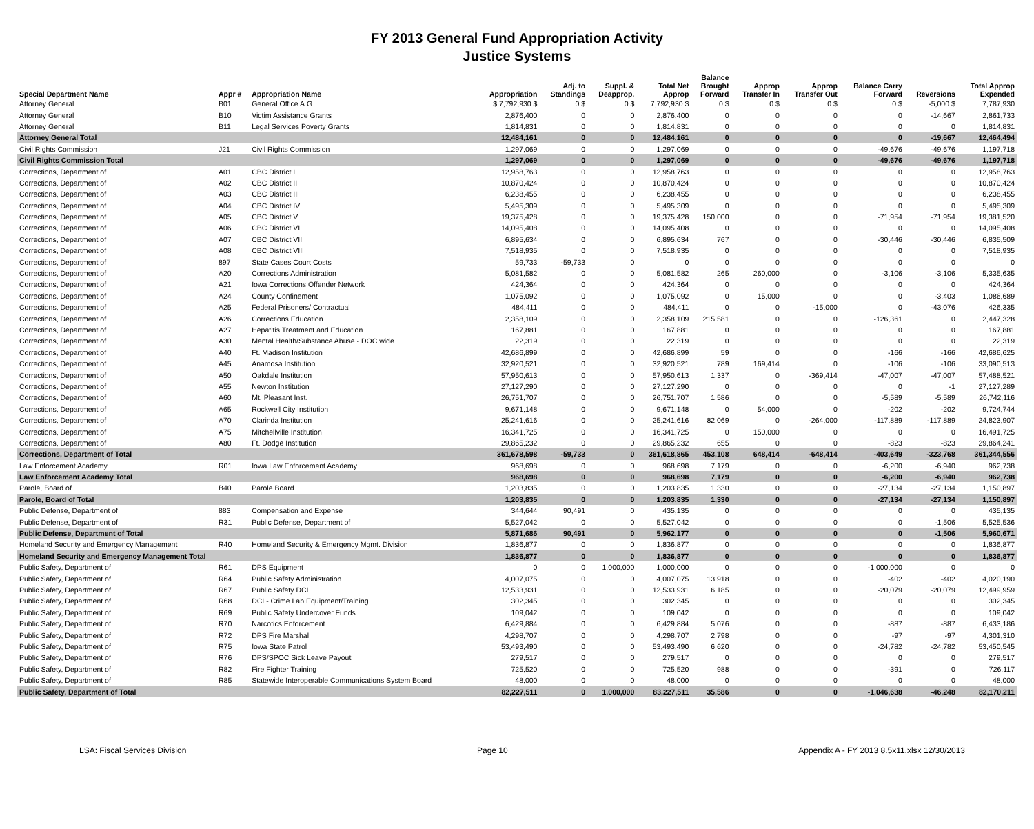FY 2013 General Fund Appropriation Activity
Justice Systems
| Special Department Name | Appr # | Appropriation Name | Appropriation | Adj. to Standings | Suppl. & Deapprop. | Total Net Approp | Balance Brought Forward | Approp Transfer In | Approp Transfer Out | Balance Carry Forward | Reversions | Total Approp Expended |
| --- | --- | --- | --- | --- | --- | --- | --- | --- | --- | --- | --- | --- |
| Attorney General | B01 | General Office A.G. | $ 7,792,930 $ | 0 $ | 0 $ | 7,792,930 $ | 0 $ | 0 $ | 0 $ | 0 $ | -5,000 $ | 7,787,930 |
| Attorney General | B10 | Victim Assistance Grants | 2,876,400 | 0 | 0 | 2,876,400 | 0 | 0 | 0 | 0 | -14,667 | 2,861,733 |
| Attorney General | B11 | Legal Services Poverty Grants | 1,814,831 | 0 | 0 | 1,814,831 | 0 | 0 | 0 | 0 | 0 | 1,814,831 |
| Attorney General Total | | | 12,484,161 | 0 | 0 | 12,484,161 | 0 | 0 | 0 | 0 | -19,667 | 12,464,494 |
| Civil Rights Commission | J21 | Civil Rights Commission | 1,297,069 | 0 | 0 | 1,297,069 | 0 | 0 | 0 | -49,676 | -49,676 | 1,197,718 |
| Civil Rights Commission Total | | | 1,297,069 | 0 | 0 | 1,297,069 | 0 | 0 | 0 | -49,676 | -49,676 | 1,197,718 |
| Corrections, Department of | A01 | CBC District I | 12,958,763 | 0 | 0 | 12,958,763 | 0 | 0 | 0 | 0 | 0 | 12,958,763 |
| Corrections, Department of | A02 | CBC District II | 10,870,424 | 0 | 0 | 10,870,424 | 0 | 0 | 0 | 0 | 0 | 10,870,424 |
| Corrections, Department of | A03 | CBC District III | 6,238,455 | 0 | 0 | 6,238,455 | 0 | 0 | 0 | 0 | 0 | 6,238,455 |
| Corrections, Department of | A04 | CBC District IV | 5,495,309 | 0 | 0 | 5,495,309 | 0 | 0 | 0 | 0 | 0 | 5,495,309 |
| Corrections, Department of | A05 | CBC District V | 19,375,428 | 0 | 0 | 19,375,428 | 150,000 | 0 | 0 | -71,954 | -71,954 | 19,381,520 |
| Corrections, Department of | A06 | CBC District VI | 14,095,408 | 0 | 0 | 14,095,408 | 0 | 0 | 0 | 0 | 0 | 14,095,408 |
| Corrections, Department of | A07 | CBC District VII | 6,895,634 | 0 | 0 | 6,895,634 | 767 | 0 | 0 | -30,446 | -30,446 | 6,835,509 |
| Corrections, Department of | A08 | CBC District VIII | 7,518,935 | 0 | 0 | 7,518,935 | 0 | 0 | 0 | 0 | 0 | 7,518,935 |
| Corrections, Department of | 897 | State Cases Court Costs | 59,733 | -59,733 | 0 | 0 | 0 | 0 | 0 | 0 | 0 | 0 |
| Corrections, Department of | A20 | Corrections Administration | 5,081,582 | 0 | 0 | 5,081,582 | 265 | 260,000 | 0 | -3,106 | -3,106 | 5,335,635 |
| Corrections, Department of | A21 | Iowa Corrections Offender Network | 424,364 | 0 | 0 | 424,364 | 0 | 0 | 0 | 0 | 0 | 424,364 |
| Corrections, Department of | A24 | County Confinement | 1,075,092 | 0 | 0 | 1,075,092 | 0 | 15,000 | 0 | 0 | -3,403 | 1,086,689 |
| Corrections, Department of | A25 | Federal Prisoners/ Contractual | 484,411 | 0 | 0 | 484,411 | 0 | 0 | -15,000 | 0 | -43,076 | 426,335 |
| Corrections, Department of | A26 | Corrections Education | 2,358,109 | 0 | 0 | 2,358,109 | 215,581 | 0 | 0 | -126,361 | 0 | 2,447,328 |
| Corrections, Department of | A27 | Hepatitis Treatment and Education | 167,881 | 0 | 0 | 167,881 | 0 | 0 | 0 | 0 | 0 | 167,881 |
| Corrections, Department of | A30 | Mental Health/Substance Abuse - DOC wide | 22,319 | 0 | 0 | 22,319 | 0 | 0 | 0 | 0 | 0 | 22,319 |
| Corrections, Department of | A40 | Ft. Madison Institution | 42,686,899 | 0 | 0 | 42,686,899 | 59 | 0 | 0 | -166 | -166 | 42,686,625 |
| Corrections, Department of | A45 | Anamosa Institution | 32,920,521 | 0 | 0 | 32,920,521 | 789 | 169,414 | 0 | -106 | -106 | 33,090,513 |
| Corrections, Department of | A50 | Oakdale Institution | 57,950,613 | 0 | 0 | 57,950,613 | 1,337 | 0 | -369,414 | -47,007 | -47,007 | 57,488,521 |
| Corrections, Department of | A55 | Newton Institution | 27,127,290 | 0 | 0 | 27,127,290 | 0 | 0 | 0 | 0 | -1 | 27,127,289 |
| Corrections, Department of | A60 | Mt. Pleasant Inst. | 26,751,707 | 0 | 0 | 26,751,707 | 1,586 | 0 | 0 | -5,589 | -5,589 | 26,742,116 |
| Corrections, Department of | A65 | Rockwell City Institution | 9,671,148 | 0 | 0 | 9,671,148 | 0 | 54,000 | 0 | -202 | -202 | 9,724,744 |
| Corrections, Department of | A70 | Clarinda Institution | 25,241,616 | 0 | 0 | 25,241,616 | 82,069 | 0 | -264,000 | -117,889 | -117,889 | 24,823,907 |
| Corrections, Department of | A75 | Mitchellville Institution | 16,341,725 | 0 | 0 | 16,341,725 | 0 | 150,000 | 0 | 0 | 0 | 16,491,725 |
| Corrections, Department of | A80 | Ft. Dodge Institution | 29,865,232 | 0 | 0 | 29,865,232 | 655 | 0 | 0 | -823 | -823 | 29,864,241 |
| Corrections, Department of Total | | | 361,678,598 | -59,733 | 0 | 361,618,865 | 453,108 | 648,414 | -648,414 | -403,649 | -323,768 | 361,344,556 |
| Law Enforcement Academy | R01 | Iowa Law Enforcement Academy | 968,698 | 0 | 0 | 968,698 | 7,179 | 0 | 0 | -6,200 | -6,940 | 962,738 |
| Law Enforcement Academy Total | | | 968,698 | 0 | 0 | 968,698 | 7,179 | 0 | 0 | -6,200 | -6,940 | 962,738 |
| Parole, Board of | B40 | Parole Board | 1,203,835 | 0 | 0 | 1,203,835 | 1,330 | 0 | 0 | -27,134 | -27,134 | 1,150,897 |
| Parole, Board of Total | | | 1,203,835 | 0 | 0 | 1,203,835 | 1,330 | 0 | 0 | -27,134 | -27,134 | 1,150,897 |
| Public Defense, Department of | 883 | Compensation and Expense | 344,644 | 90,491 | 0 | 435,135 | 0 | 0 | 0 | 0 | 0 | 435,135 |
| Public Defense, Department of | R31 | Public Defense, Department of | 5,527,042 | 0 | 0 | 5,527,042 | 0 | 0 | 0 | 0 | -1,506 | 5,525,536 |
| Public Defense, Department of Total | | | 5,871,686 | 90,491 | 0 | 5,962,177 | 0 | 0 | 0 | 0 | -1,506 | 5,960,671 |
| Homeland Security and Emergency Management | R40 | Homeland Security & Emergency Mgmt. Division | 1,836,877 | 0 | 0 | 1,836,877 | 0 | 0 | 0 | 0 | 0 | 1,836,877 |
| Homeland Security and Emergency Management Total | | | 1,836,877 | 0 | 0 | 1,836,877 | 0 | 0 | 0 | 0 | 0 | 1,836,877 |
| Public Safety, Department of | R61 | DPS Equipment | 0 | 0 | 1,000,000 | 1,000,000 | 0 | 0 | 0 | -1,000,000 | 0 | 0 |
| Public Safety, Department of | R64 | Public Safety Administration | 4,007,075 | 0 | 0 | 4,007,075 | 13,918 | 0 | 0 | -402 | -402 | 4,020,190 |
| Public Safety, Department of | R67 | Public Safety DCI | 12,533,931 | 0 | 0 | 12,533,931 | 6,185 | 0 | 0 | -20,079 | -20,079 | 12,499,959 |
| Public Safety, Department of | R68 | DCI - Crime Lab Equipment/Training | 302,345 | 0 | 0 | 302,345 | 0 | 0 | 0 | 0 | 0 | 302,345 |
| Public Safety, Department of | R69 | Public Safety Undercover Funds | 109,042 | 0 | 0 | 109,042 | 0 | 0 | 0 | 0 | 0 | 109,042 |
| Public Safety, Department of | R70 | Narcotics Enforcement | 6,429,884 | 0 | 0 | 6,429,884 | 5,076 | 0 | 0 | -887 | -887 | 6,433,186 |
| Public Safety, Department of | R72 | DPS Fire Marshal | 4,298,707 | 0 | 0 | 4,298,707 | 2,798 | 0 | 0 | -97 | -97 | 4,301,310 |
| Public Safety, Department of | R75 | Iowa State Patrol | 53,493,490 | 0 | 0 | 53,493,490 | 6,620 | 0 | 0 | -24,782 | -24,782 | 53,450,545 |
| Public Safety, Department of | R76 | DPS/SPOC Sick Leave Payout | 279,517 | 0 | 0 | 279,517 | 0 | 0 | 0 | 0 | 0 | 279,517 |
| Public Safety, Department of | R82 | Fire Fighter Training | 725,520 | 0 | 0 | 725,520 | 988 | 0 | 0 | -391 | 0 | 726,117 |
| Public Safety, Department of | R85 | Statewide Interoperable Communications System Board | 48,000 | 0 | 0 | 48,000 | 0 | 0 | 0 | 0 | 0 | 48,000 |
| Public Safety, Department of Total | | | 82,227,511 | 0 | 1,000,000 | 83,227,511 | 35,586 | 0 | 0 | -1,046,638 | -46,248 | 82,170,211 |
LSA: Fiscal Services Division Page 10 Appendix A - FY 2013 8.5x11.xlsx 12/30/2013